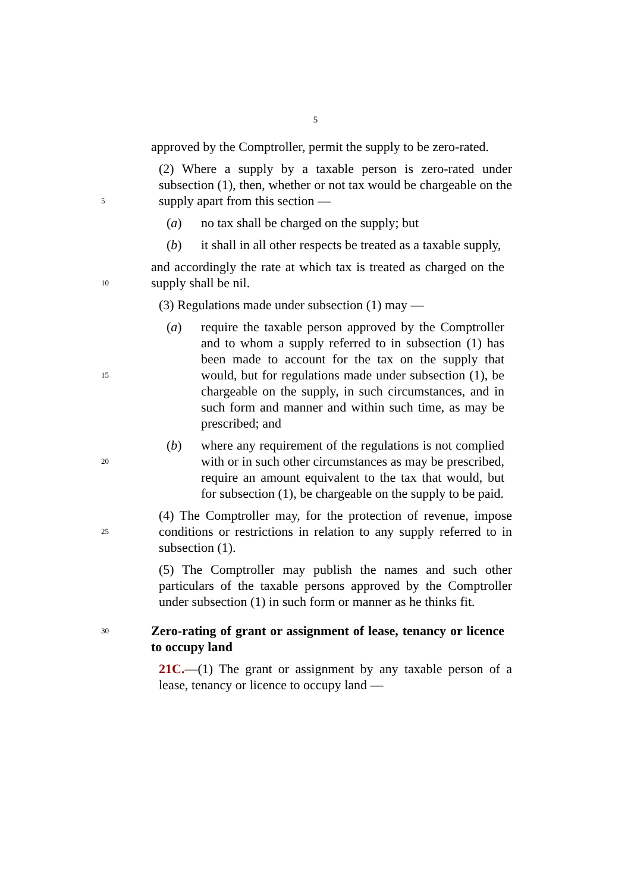5
approved by the Comptroller, permit the supply to be zero-rated.
5
(2) Where a supply by a taxable person is zero-rated under subsection (1), then, whether or not tax would be chargeable on the supply apart from this section —
(a) no tax shall be charged on the supply; but
(b) it shall in all other respects be treated as a taxable supply,
10
and accordingly the rate at which tax is treated as charged on the supply shall be nil.
(3) Regulations made under subsection (1) may —
15
(a) require the taxable person approved by the Comptroller and to whom a supply referred to in subsection (1) has been made to account for the tax on the supply that would, but for regulations made under subsection (1), be chargeable on the supply, in such circumstances, and in such form and manner and within such time, as may be prescribed; and
20
(b) where any requirement of the regulations is not complied with or in such other circumstances as may be prescribed, require an amount equivalent to the tax that would, but for subsection (1), be chargeable on the supply to be paid.
25
(4) The Comptroller may, for the protection of revenue, impose conditions or restrictions in relation to any supply referred to in subsection (1).
(5) The Comptroller may publish the names and such other particulars of the taxable persons approved by the Comptroller under subsection (1) in such form or manner as he thinks fit.
30
Zero-rating of grant or assignment of lease, tenancy or licence to occupy land
21C.—(1) The grant or assignment by any taxable person of a lease, tenancy or licence to occupy land —